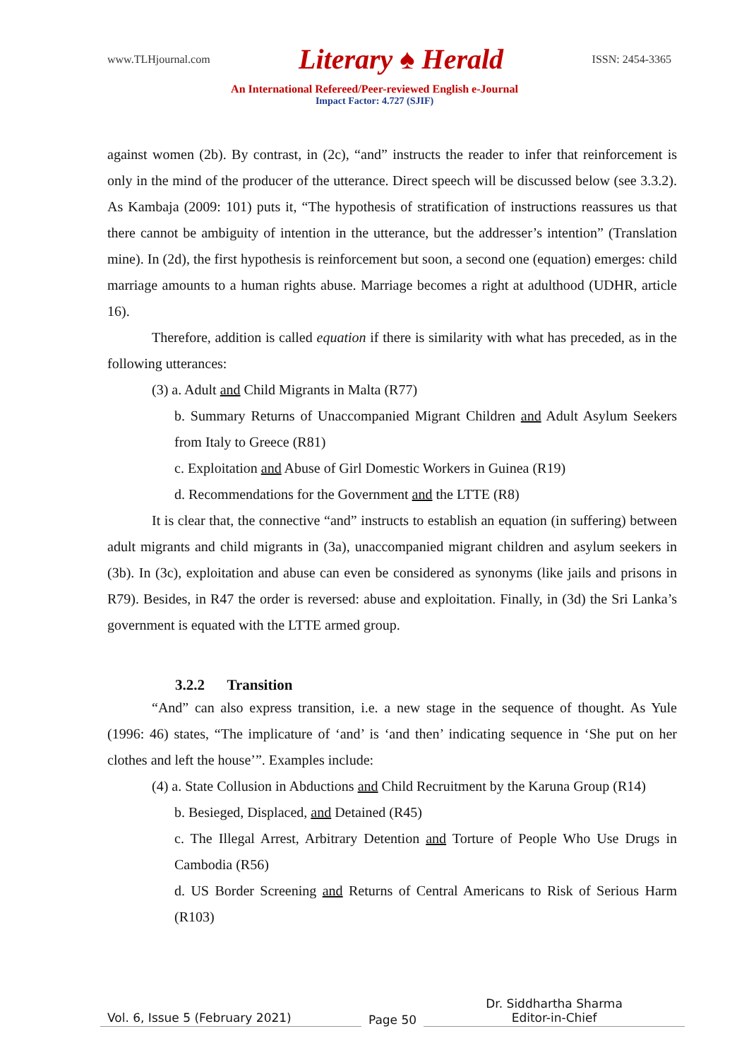www.TLHjournal.com Literary ♠ Herald ISSN: 2454-3365
An International Refereed/Peer-reviewed English e-Journal
Impact Factor: 4.727 (SJIF)
against women (2b). By contrast, in (2c), “and” instructs the reader to infer that reinforcement is only in the mind of the producer of the utterance. Direct speech will be discussed below (see 3.3.2). As Kambaja (2009: 101) puts it, “The hypothesis of stratification of instructions reassures us that there cannot be ambiguity of intention in the utterance, but the addresser’s intention” (Translation mine). In (2d), the first hypothesis is reinforcement but soon, a second one (equation) emerges: child marriage amounts to a human rights abuse. Marriage becomes a right at adulthood (UDHR, article 16).
Therefore, addition is called equation if there is similarity with what has preceded, as in the following utterances:
(3) a. Adult and Child Migrants in Malta (R77)
b. Summary Returns of Unaccompanied Migrant Children and Adult Asylum Seekers from Italy to Greece (R81)
c. Exploitation and Abuse of Girl Domestic Workers in Guinea (R19)
d. Recommendations for the Government and the LTTE (R8)
It is clear that, the connective “and” instructs to establish an equation (in suffering) between adult migrants and child migrants in (3a), unaccompanied migrant children and asylum seekers in (3b). In (3c), exploitation and abuse can even be considered as synonyms (like jails and prisons in R79). Besides, in R47 the order is reversed: abuse and exploitation. Finally, in (3d) the Sri Lanka’s government is equated with the LTTE armed group.
3.2.2 Transition
“And” can also express transition, i.e. a new stage in the sequence of thought. As Yule (1996: 46) states, “The implicature of ‘and’ is ‘and then’ indicating sequence in ‘She put on her clothes and left the house’”. Examples include:
(4) a. State Collusion in Abductions and Child Recruitment by the Karuna Group (R14)
b. Besieged, Displaced, and Detained (R45)
c. The Illegal Arrest, Arbitrary Detention and Torture of People Who Use Drugs in Cambodia (R56)
d. US Border Screening and Returns of Central Americans to Risk of Serious Harm (R103)
Vol. 6, Issue 5 (February 2021)
Page 50
Dr. Siddhartha Sharma
Editor-in-Chief